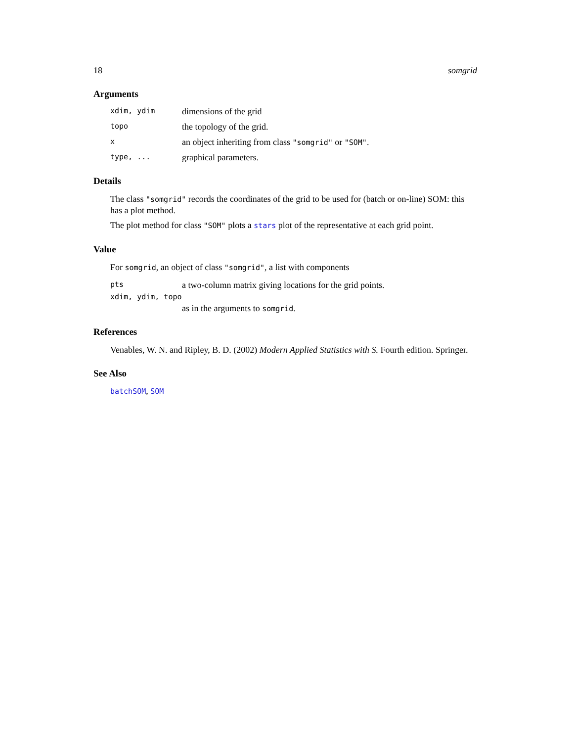18 somgrid
Arguments
xdim, ydim dimensions of the grid
topo the topology of the grid.
xan object inheriting from class "somgrid" or "SOM".
type, ... graphical parameters.
Details
The class "somgrid" records the coordinates of the grid to be used for (batch or on-line) SOM: this has a plot method.
The plot method for class "SOM" plots a stars plot of the representative at each grid point.
Value
For somgrid, an object of class "somgrid", a list with components
pts a two-column matrix giving locations for the grid points.
xdim, ydim, topo
as in the arguments to somgrid.
References
Venables, W. N. and Ripley, B. D. (2002) Modern Applied Statistics with S. Fourth edition. Springer.
See Also
batchSOM, SOM